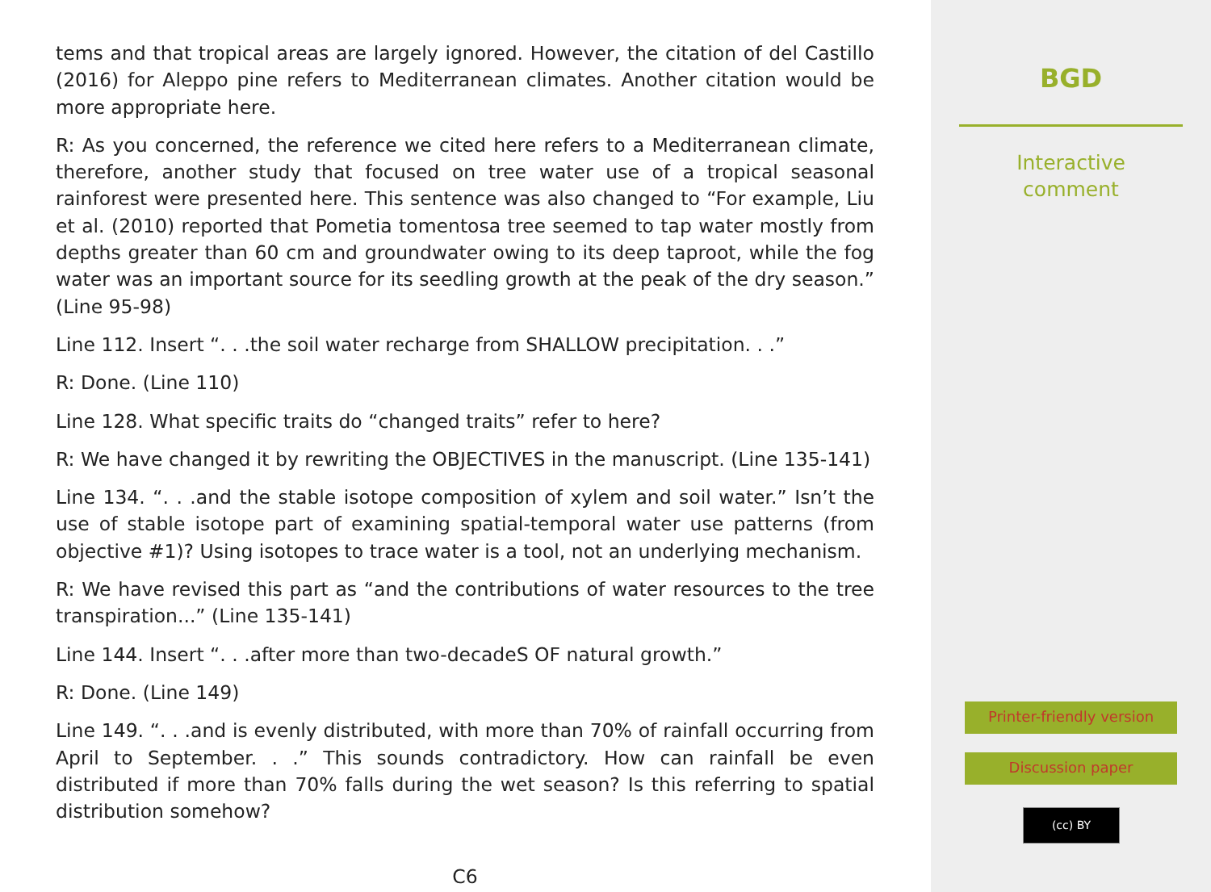tems and that tropical areas are largely ignored. However, the citation of del Castillo (2016) for Aleppo pine refers to Mediterranean climates. Another citation would be more appropriate here.
R: As you concerned, the reference we cited here refers to a Mediterranean climate, therefore, another study that focused on tree water use of a tropical seasonal rainforest were presented here. This sentence was also changed to “For example, Liu et al. (2010) reported that Pometia tomentosa tree seemed to tap water mostly from depths greater than 60 cm and groundwater owing to its deep taproot, while the fog water was an important source for its seedling growth at the peak of the dry season.” (Line 95-98)
Line 112. Insert “. . .the soil water recharge from SHALLOW precipitation. . .”
R: Done. (Line 110)
Line 128. What specific traits do “changed traits” refer to here?
R: We have changed it by rewriting the OBJECTIVES in the manuscript. (Line 135-141)
Line 134. “. . .and the stable isotope composition of xylem and soil water.” Isn’t the use of stable isotope part of examining spatial-temporal water use patterns (from objective #1)? Using isotopes to trace water is a tool, not an underlying mechanism.
R: We have revised this part as “and the contributions of water resources to the tree transpiration...” (Line 135-141)
Line 144. Insert “. . .after more than two-decadeS OF natural growth.”
R: Done. (Line 149)
Line 149. “. . .and is evenly distributed, with more than 70% of rainfall occurring from April to September. . .” This sounds contradictory. How can rainfall be even distributed if more than 70% falls during the wet season? Is this referring to spatial distribution somehow?
C6
BGD
Interactive
comment
Printer-friendly version
Discussion paper
(cc) BY